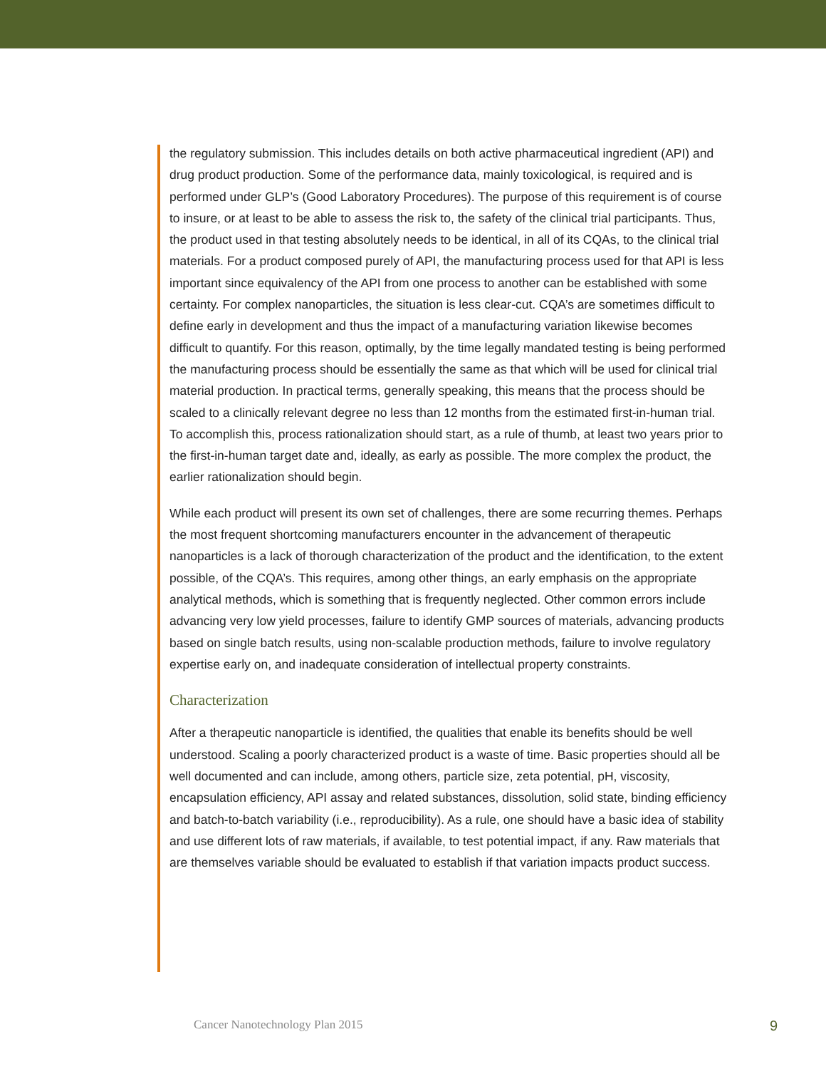the regulatory submission. This includes details on both active pharmaceutical ingredient (API) and drug product production. Some of the performance data, mainly toxicological, is required and is performed under GLP’s (Good Laboratory Procedures). The purpose of this requirement is of course to insure, or at least to be able to assess the risk to, the safety of the clinical trial participants. Thus, the product used in that testing absolutely needs to be identical, in all of its CQAs, to the clinical trial materials. For a product composed purely of API, the manufacturing process used for that API is less important since equivalency of the API from one process to another can be established with some certainty. For complex nanoparticles, the situation is less clear-cut. CQA’s are sometimes difficult to define early in development and thus the impact of a manufacturing variation likewise becomes difficult to quantify. For this reason, optimally, by the time legally mandated testing is being performed the manufacturing process should be essentially the same as that which will be used for clinical trial material production. In practical terms, generally speaking, this means that the process should be scaled to a clinically relevant degree no less than 12 months from the estimated first-in-human trial. To accomplish this, process rationalization should start, as a rule of thumb, at least two years prior to the first-in-human target date and, ideally, as early as possible. The more complex the product, the earlier rationalization should begin.
While each product will present its own set of challenges, there are some recurring themes. Perhaps the most frequent shortcoming manufacturers encounter in the advancement of therapeutic nanoparticles is a lack of thorough characterization of the product and the identification, to the extent possible, of the CQA’s. This requires, among other things, an early emphasis on the appropriate analytical methods, which is something that is frequently neglected. Other common errors include advancing very low yield processes, failure to identify GMP sources of materials, advancing products based on single batch results, using non-scalable production methods, failure to involve regulatory expertise early on, and inadequate consideration of intellectual property constraints.
Characterization
After a therapeutic nanoparticle is identified, the qualities that enable its benefits should be well understood. Scaling a poorly characterized product is a waste of time. Basic properties should all be well documented and can include, among others, particle size, zeta potential, pH, viscosity, encapsulation efficiency, API assay and related substances, dissolution, solid state, binding efficiency and batch-to-batch variability (i.e., reproducibility). As a rule, one should have a basic idea of stability and use different lots of raw materials, if available, to test potential impact, if any. Raw materials that are themselves variable should be evaluated to establish if that variation impacts product success.
Cancer Nanotechnology Plan 2015 9